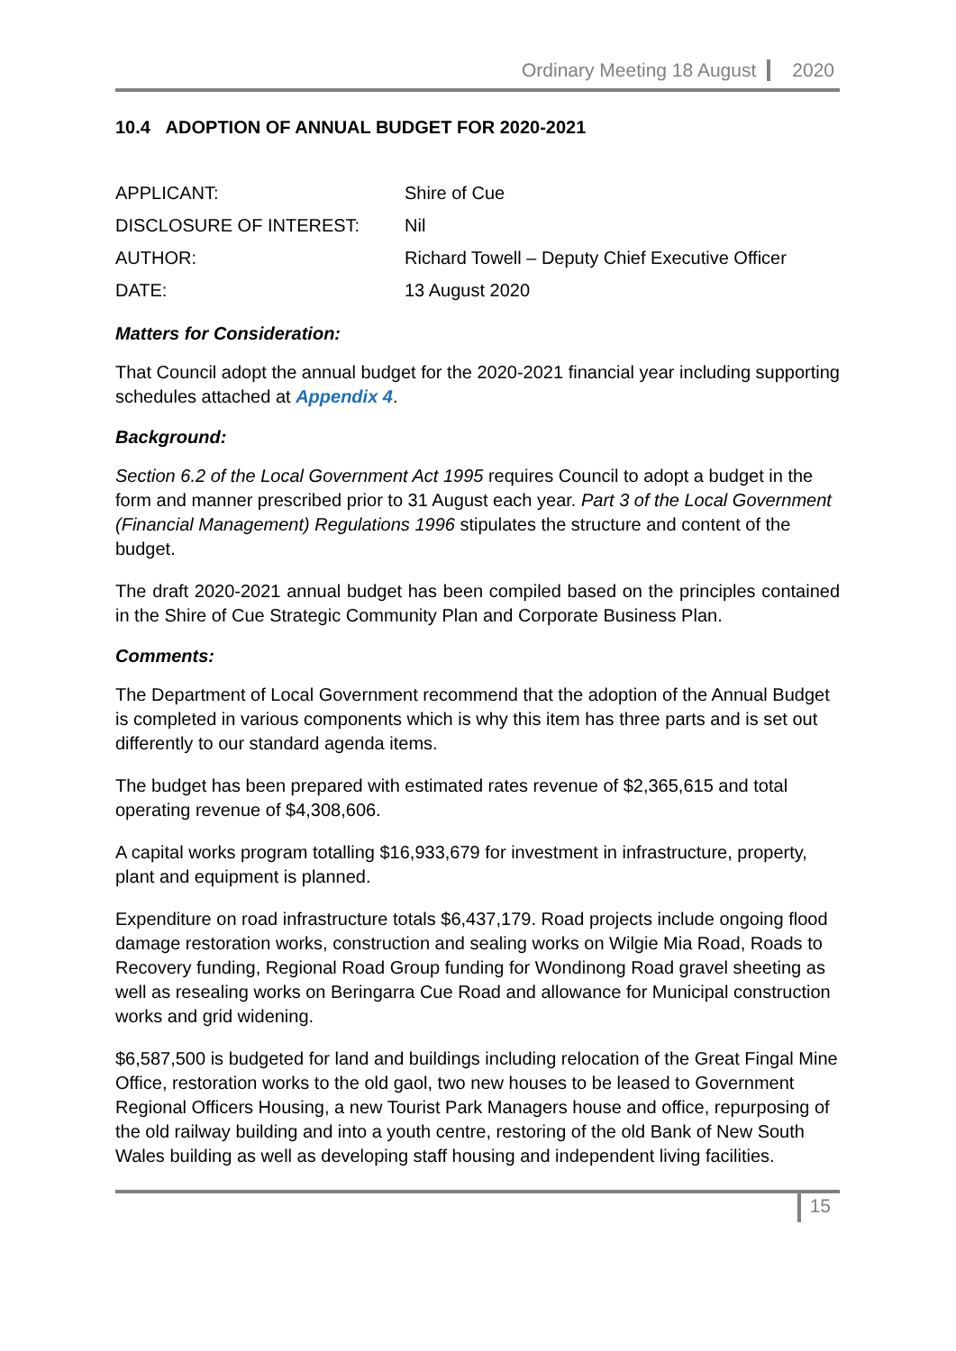Ordinary Meeting 18 August 2020
10.4 ADOPTION OF ANNUAL BUDGET FOR 2020-2021
| APPLICANT: | Shire of Cue |
| DISCLOSURE OF INTEREST: | Nil |
| AUTHOR: | Richard Towell – Deputy Chief Executive Officer |
| DATE: | 13 August 2020 |
Matters for Consideration:
That Council adopt the annual budget for the 2020-2021 financial year including supporting schedules attached at Appendix 4.
Background:
Section 6.2 of the Local Government Act 1995 requires Council to adopt a budget in the form and manner prescribed prior to 31 August each year. Part 3 of the Local Government (Financial Management) Regulations 1996 stipulates the structure and content of the budget.
The draft 2020-2021 annual budget has been compiled based on the principles contained in the Shire of Cue Strategic Community Plan and Corporate Business Plan.
Comments:
The Department of Local Government recommend that the adoption of the Annual Budget is completed in various components which is why this item has three parts and is set out differently to our standard agenda items.
The budget has been prepared with estimated rates revenue of $2,365,615 and total operating revenue of $4,308,606.
A capital works program totalling $16,933,679 for investment in infrastructure, property, plant and equipment is planned.
Expenditure on road infrastructure totals $6,437,179. Road projects include ongoing flood damage restoration works, construction and sealing works on Wilgie Mia Road, Roads to Recovery funding, Regional Road Group funding for Wondinong Road gravel sheeting as well as resealing works on Beringarra Cue Road and allowance for Municipal construction works and grid widening.
$6,587,500 is budgeted for land and buildings including relocation of the Great Fingal Mine Office, restoration works to the old gaol, two new houses to be leased to Government Regional Officers Housing, a new Tourist Park Managers house and office, repurposing of the old railway building and into a youth centre, restoring of the old Bank of New South Wales building as well as developing staff housing and independent living facilities.
15